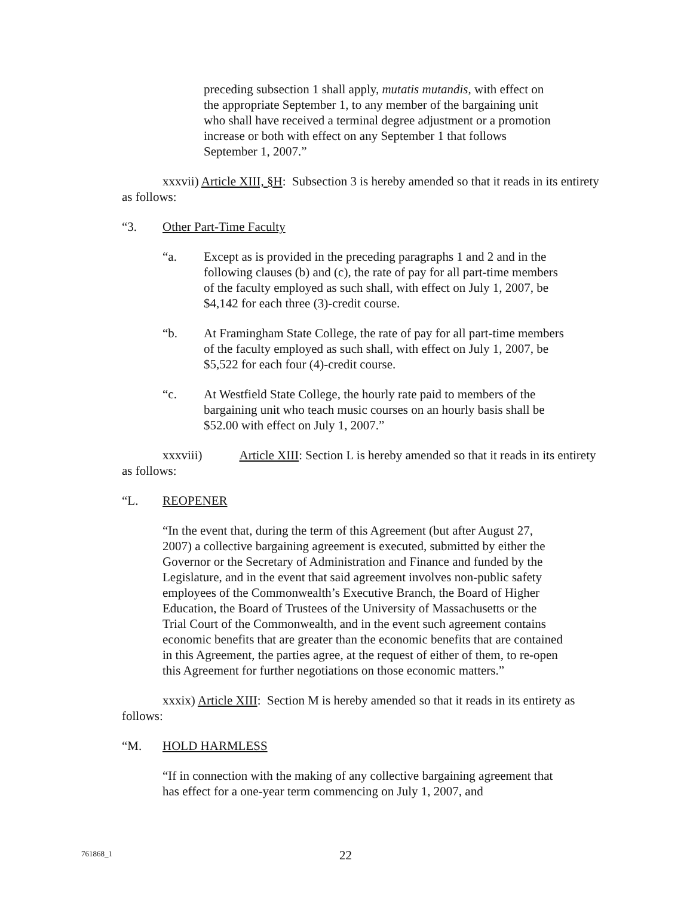preceding subsection 1 shall apply, mutatis mutandis, with effect on the appropriate September 1, to any member of the bargaining unit who shall have received a terminal degree adjustment or a promotion increase or both with effect on any September 1 that follows September 1, 2007.”
xxxvii) Article XIII, §H: Subsection 3 is hereby amended so that it reads in its entirety as follows:
“3. Other Part-Time Faculty
“a. Except as is provided in the preceding paragraphs 1 and 2 and in the following clauses (b) and (c), the rate of pay for all part-time members of the faculty employed as such shall, with effect on July 1, 2007, be $4,142 for each three (3)-credit course.
“b. At Framingham State College, the rate of pay for all part-time members of the faculty employed as such shall, with effect on July 1, 2007, be $5,522 for each four (4)-credit course.
“c. At Westfield State College, the hourly rate paid to members of the bargaining unit who teach music courses on an hourly basis shall be $52.00 with effect on July 1, 2007.”
xxxviii) Article XIII: Section L is hereby amended so that it reads in its entirety as follows:
“L. REOPENER
“In the event that, during the term of this Agreement (but after August 27, 2007) a collective bargaining agreement is executed, submitted by either the Governor or the Secretary of Administration and Finance and funded by the Legislature, and in the event that said agreement involves non-public safety employees of the Commonwealth’s Executive Branch, the Board of Higher Education, the Board of Trustees of the University of Massachusetts or the Trial Court of the Commonwealth, and in the event such agreement contains economic benefits that are greater than the economic benefits that are contained in this Agreement, the parties agree, at the request of either of them, to re-open this Agreement for further negotiations on those economic matters.”
xxxix) Article XIII: Section M is hereby amended so that it reads in its entirety as follows:
“M. HOLD HARMLESS
“If in connection with the making of any collective bargaining agreement that has effect for a one-year term commencing on July 1, 2007, and
761868_1 22